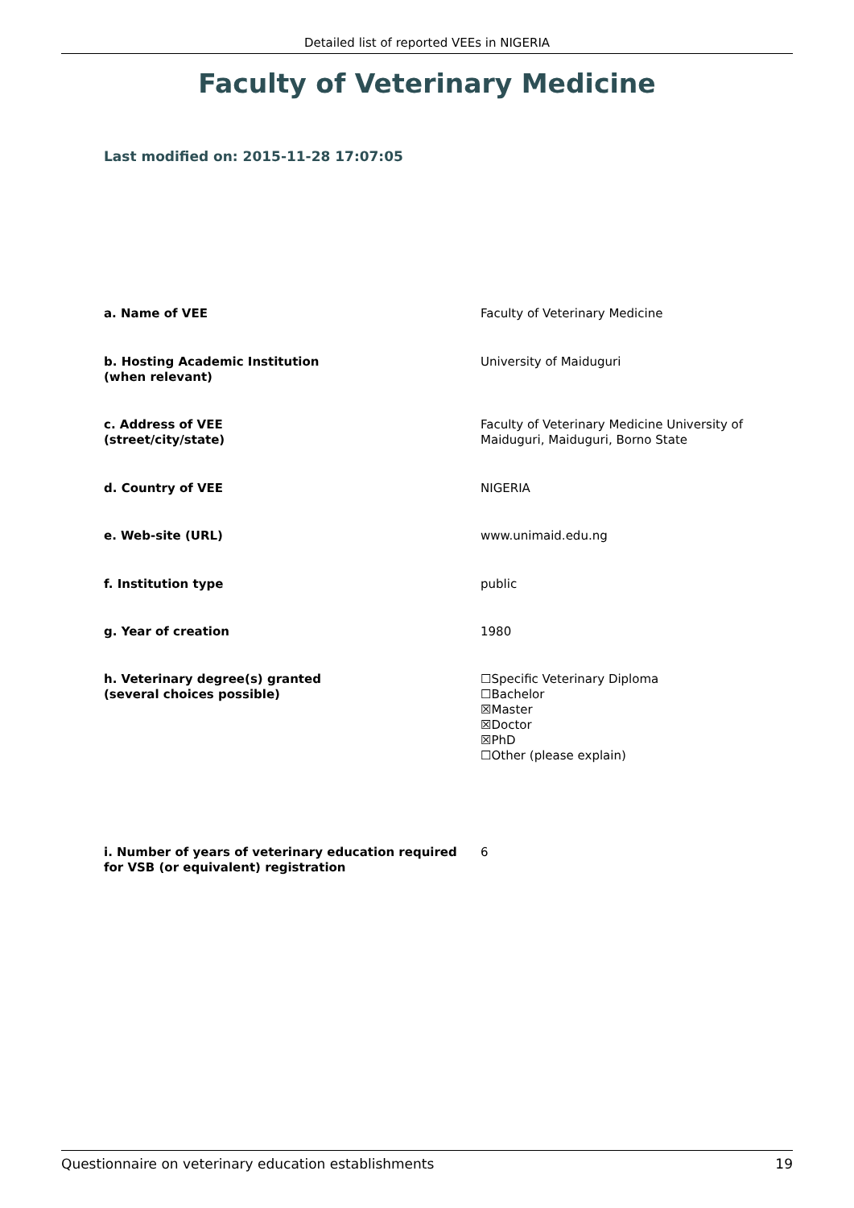Detailed list of reported VEEs in NIGERIA
Faculty of Veterinary Medicine
Last modified on: 2015-11-28 17:07:05
a. Name of VEE Faculty of Veterinary Medicine
b. Hosting Academic Institution
(when relevant)
University of Maiduguri
c. Address of VEE
(street/city/state)
Faculty of Veterinary Medicine University of
Maiduguri, Maiduguri, Borno State
d. Country of VEE NIGERIA
e. Web-site (URL) www.unimaid.edu.ng
f. Institution type public
g. Year of creation 1980
h. Veterinary degree(s) granted
(several choices possible)
☐Specific Veterinary Diploma
☐Bachelor
☒Master
☒Doctor
☒PhD
☐Other (please explain)
i. Number of years of veterinary education required
for VSB (or equivalent) registration
6
Questionnaire on veterinary education establishments 19